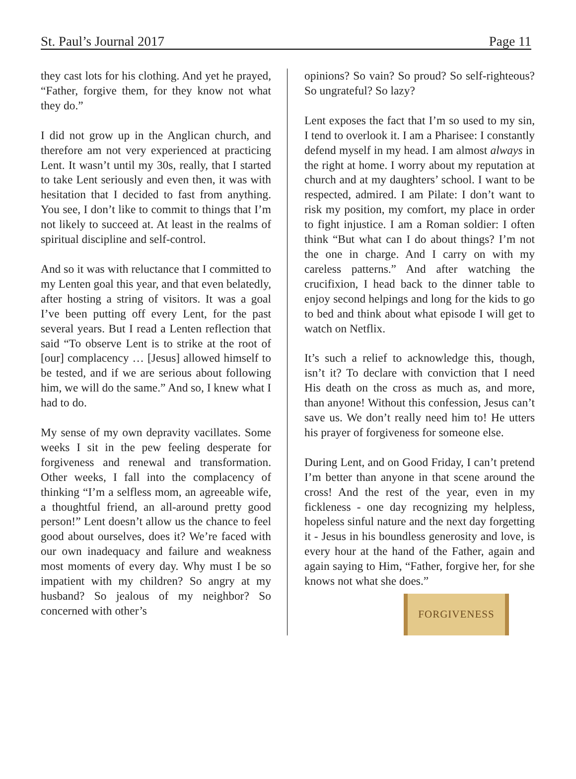St. Paul’s Journal 2017 Page 11
they cast lots for his clothing. And yet he prayed, “Father, forgive them, for they know not what they do.”
I did not grow up in the Anglican church, and therefore am not very experienced at practicing Lent. It wasn’t until my 30s, really, that I started to take Lent seriously and even then, it was with hesitation that I decided to fast from anything. You see, I don’t like to commit to things that I’m not likely to succeed at. At least in the realms of spiritual discipline and self-control.
And so it was with reluctance that I committed to my Lenten goal this year, and that even belatedly, after hosting a string of visitors. It was a goal I’ve been putting off every Lent, for the past several years. But I read a Lenten reflection that said “To observe Lent is to strike at the root of [our] complacency … [Jesus] allowed himself to be tested, and if we are serious about following him, we will do the same.” And so, I knew what I had to do.
My sense of my own depravity vacillates. Some weeks I sit in the pew feeling desperate for forgiveness and renewal and transformation. Other weeks, I fall into the complacency of thinking “I’m a selfless mom, an agreeable wife, a thoughtful friend, an all-around pretty good person!” Lent doesn’t allow us the chance to feel good about ourselves, does it? We’re faced with our own inadequacy and failure and weakness most moments of every day. Why must I be so impatient with my children? So angry at my husband? So jealous of my neighbor? So concerned with other’s
opinions? So vain? So proud? So self-righteous? So ungrateful? So lazy?
Lent exposes the fact that I’m so used to my sin, I tend to overlook it. I am a Pharisee: I constantly defend myself in my head. I am almost always in the right at home. I worry about my reputation at church and at my daughters’ school. I want to be respected, admired. I am Pilate: I don’t want to risk my position, my comfort, my place in order to fight injustice. I am a Roman soldier: I often think “But what can I do about things? I’m not the one in charge. And I carry on with my careless patterns.” And after watching the crucifixion, I head back to the dinner table to enjoy second helpings and long for the kids to go to bed and think about what episode I will get to watch on Netflix.
It’s such a relief to acknowledge this, though, isn’t it? To declare with conviction that I need His death on the cross as much as, and more, than anyone! Without this confession, Jesus can’t save us. We don’t really need him to! He utters his prayer of forgiveness for someone else.
During Lent, and on Good Friday, I can’t pretend I’m better than anyone in that scene around the cross! And the rest of the year, even in my fickleness - one day recognizing my helpless, hopeless sinful nature and the next day forgetting it - Jesus in his boundless generosity and love, is every hour at the hand of the Father, again and again saying to Him, “Father, forgive her, for she knows not what she does.”
FORGIVENESS